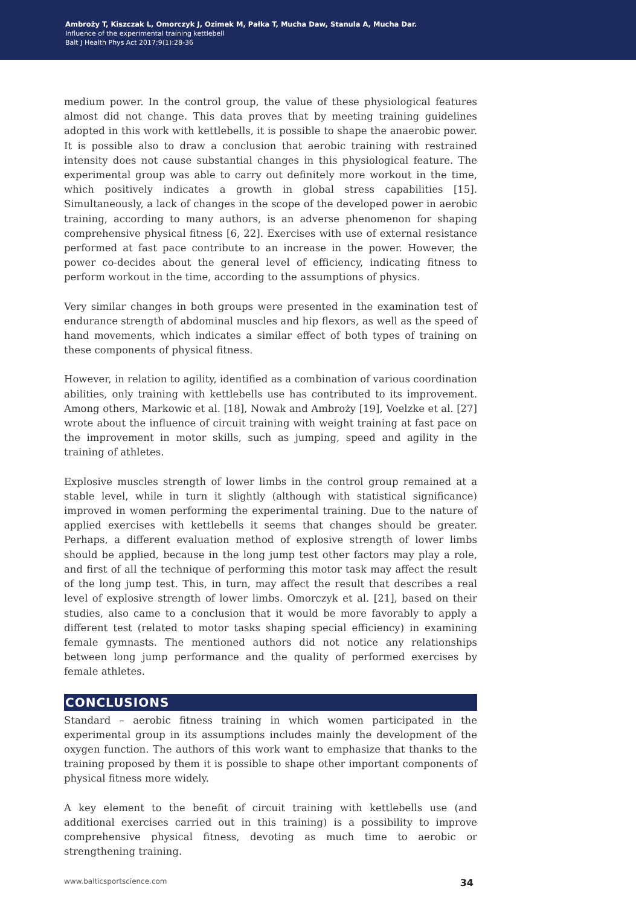Ambroży T, Kiszczak L, Omorczyk J, Ozimek M, Pałka T, Mucha Daw, Stanula A, Mucha Dar.
Influence of the experimental training kettlebell
Balt J Health Phys Act 2017;9(1):28-36
medium power. In the control group, the value of these physiological features almost did not change. This data proves that by meeting training guidelines adopted in this work with kettlebells, it is possible to shape the anaerobic power. It is possible also to draw a conclusion that aerobic training with restrained intensity does not cause substantial changes in this physiological feature. The experimental group was able to carry out definitely more workout in the time, which positively indicates a growth in global stress capabilities [15]. Simultaneously, a lack of changes in the scope of the developed power in aerobic training, according to many authors, is an adverse phenomenon for shaping comprehensive physical fitness [6, 22]. Exercises with use of external resistance performed at fast pace contribute to an increase in the power. However, the power co-decides about the general level of efficiency, indicating fitness to perform workout in the time, according to the assumptions of physics.
Very similar changes in both groups were presented in the examination test of endurance strength of abdominal muscles and hip flexors, as well as the speed of hand movements, which indicates a similar effect of both types of training on these components of physical fitness.
However, in relation to agility, identified as a combination of various coordination abilities, only training with kettlebells use has contributed to its improvement. Among others, Markowic et al. [18], Nowak and Ambroży [19], Voelzke et al. [27] wrote about the influence of circuit training with weight training at fast pace on the improvement in motor skills, such as jumping, speed and agility in the training of athletes.
Explosive muscles strength of lower limbs in the control group remained at a stable level, while in turn it slightly (although with statistical significance) improved in women performing the experimental training. Due to the nature of applied exercises with kettlebells it seems that changes should be greater. Perhaps, a different evaluation method of explosive strength of lower limbs should be applied, because in the long jump test other factors may play a role, and first of all the technique of performing this motor task may affect the result of the long jump test. This, in turn, may affect the result that describes a real level of explosive strength of lower limbs. Omorczyk et al. [21], based on their studies, also came to a conclusion that it would be more favorably to apply a different test (related to motor tasks shaping special efficiency) in examining female gymnasts. The mentioned authors did not notice any relationships between long jump performance and the quality of performed exercises by female athletes.
CONCLUSIONS
Standard – aerobic fitness training in which women participated in the experimental group in its assumptions includes mainly the development of the oxygen function. The authors of this work want to emphasize that thanks to the training proposed by them it is possible to shape other important components of physical fitness more widely.
A key element to the benefit of circuit training with kettlebells use (and additional exercises carried out in this training) is a possibility to improve comprehensive physical fitness, devoting as much time to aerobic or strengthening training.
www.balticsportscience.com 34